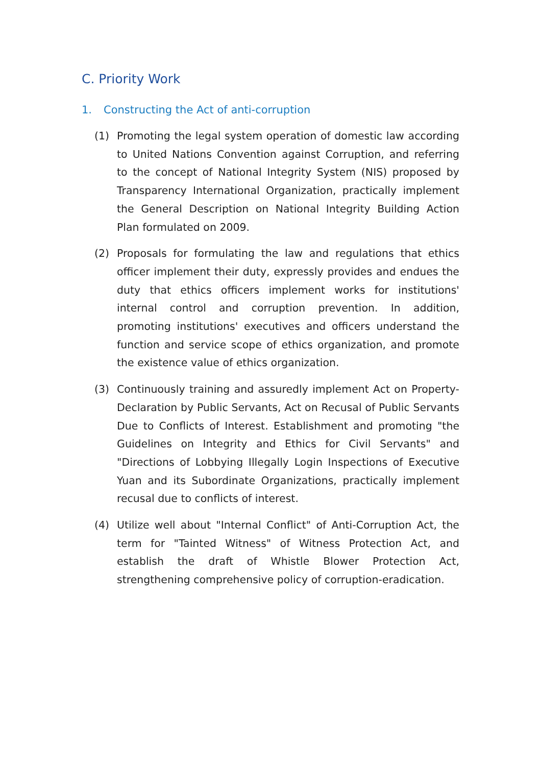C. Priority Work
1. Constructing the Act of anti-corruption
(1) Promoting the legal system operation of domestic law according to United Nations Convention against Corruption, and referring to the concept of National Integrity System (NIS) proposed by Transparency International Organization, practically implement the General Description on National Integrity Building Action Plan formulated on 2009.
(2) Proposals for formulating the law and regulations that ethics officer implement their duty, expressly provides and endues the duty that ethics officers implement works for institutions' internal control and corruption prevention. In addition, promoting institutions' executives and officers understand the function and service scope of ethics organization, and promote the existence value of ethics organization.
(3) Continuously training and assuredly implement Act on Property-Declaration by Public Servants, Act on Recusal of Public Servants Due to Conflicts of Interest. Establishment and promoting "the Guidelines on Integrity and Ethics for Civil Servants" and "Directions of Lobbying Illegally Login Inspections of Executive Yuan and its Subordinate Organizations, practically implement recusal due to conflicts of interest.
(4) Utilize well about "Internal Conflict" of Anti-Corruption Act, the term for "Tainted Witness" of Witness Protection Act, and establish the draft of Whistle Blower Protection Act, strengthening comprehensive policy of corruption-eradication.